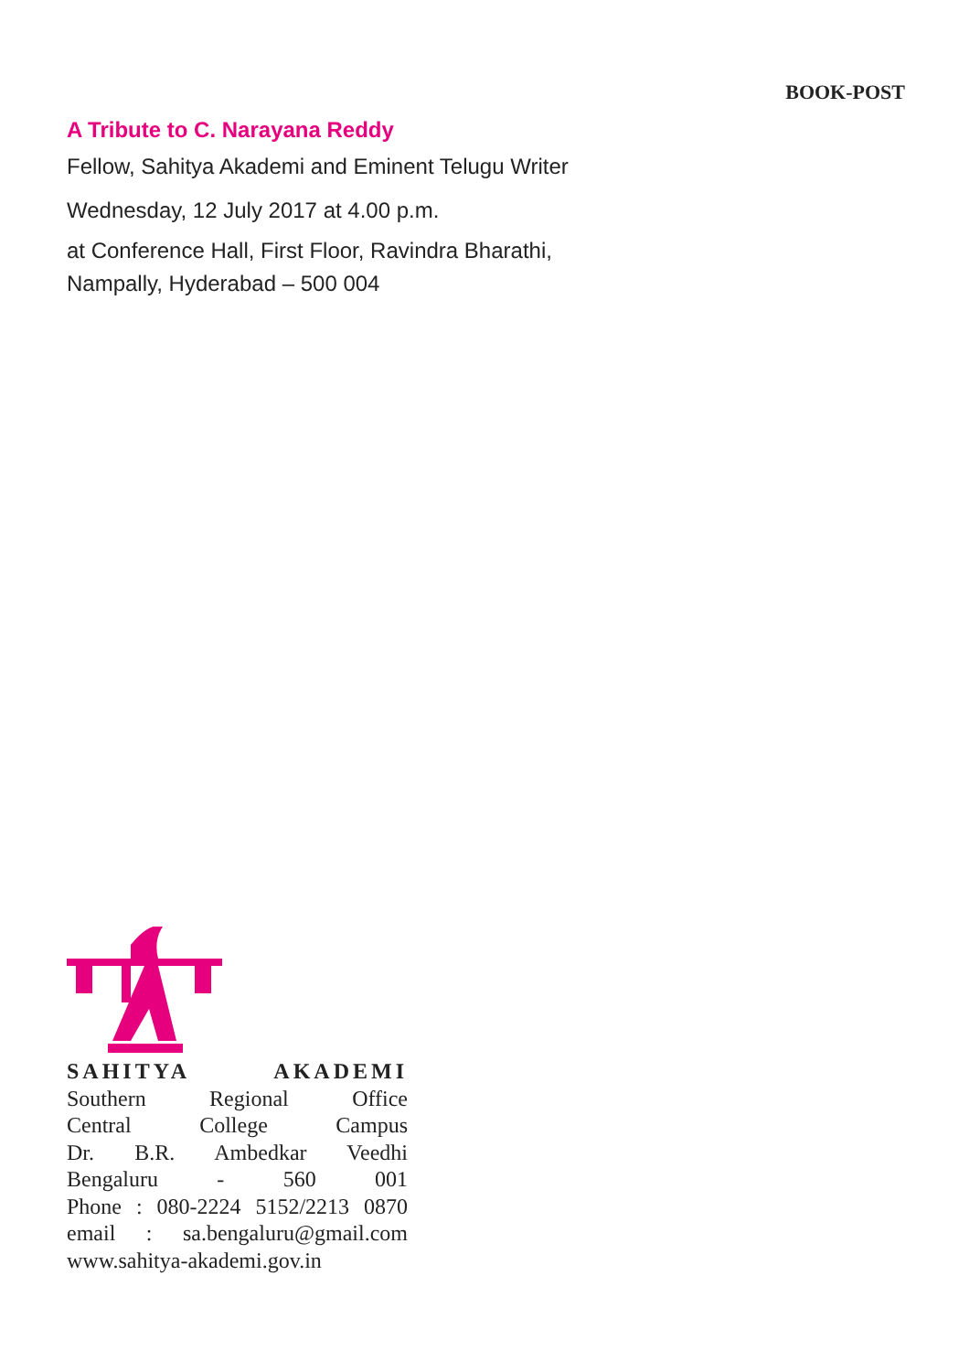BOOK-POST
A Tribute to C. Narayana Reddy
Fellow, Sahitya Akademi and Eminent Telugu Writer
Wednesday, 12 July 2017 at 4.00 p.m.
at Conference Hall, First Floor, Ravindra Bharathi,
Nampally, Hyderabad – 500 004
SAHITYA AKADEMI
Southern Regional Office
Central College Campus
Dr. B.R. Ambedkar Veedhi
Bengaluru - 560 001
Phone : 080-2224 5152/2213 0870
email : sa.bengaluru@gmail.com
www.sahitya-akademi.gov.in